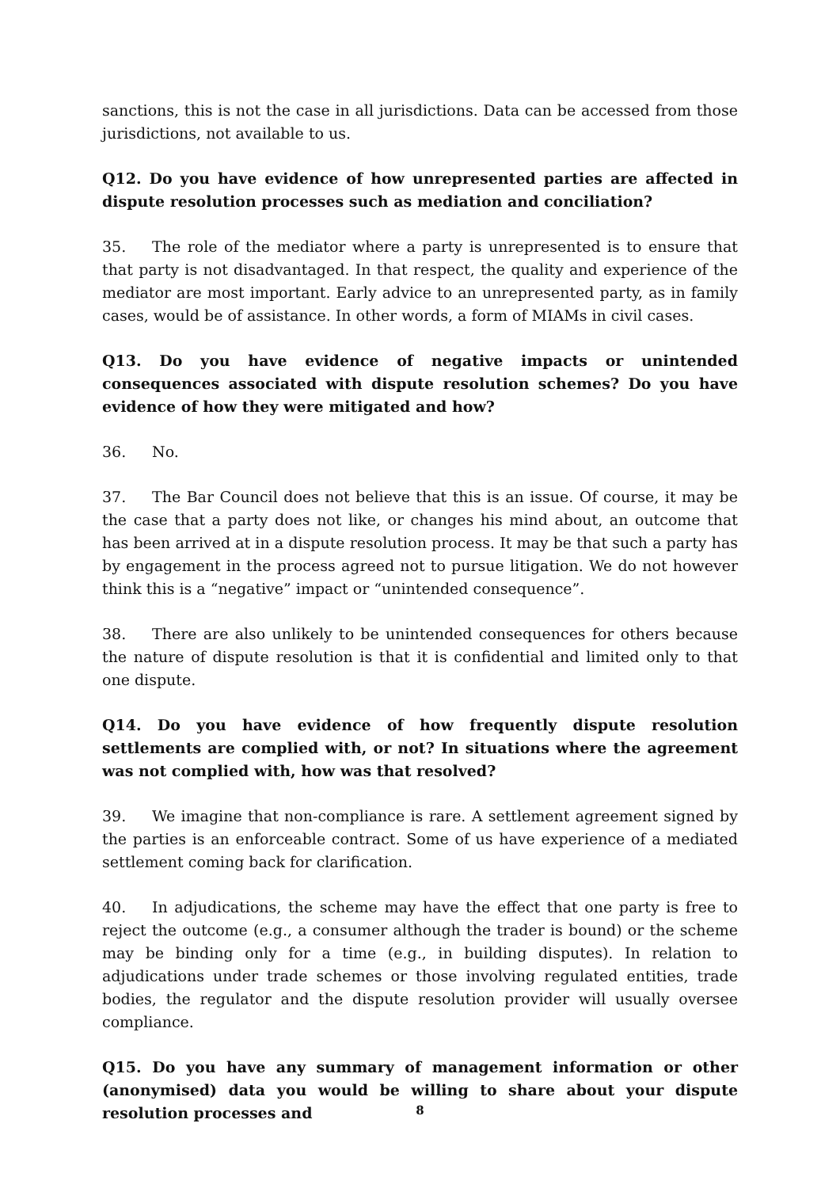sanctions, this is not the case in all jurisdictions. Data can be accessed from those jurisdictions, not available to us.
Q12. Do you have evidence of how unrepresented parties are affected in dispute resolution processes such as mediation and conciliation?
35. The role of the mediator where a party is unrepresented is to ensure that that party is not disadvantaged. In that respect, the quality and experience of the mediator are most important. Early advice to an unrepresented party, as in family cases, would be of assistance. In other words, a form of MIAMs in civil cases.
Q13. Do you have evidence of negative impacts or unintended consequences associated with dispute resolution schemes? Do you have evidence of how they were mitigated and how?
36. No.
37. The Bar Council does not believe that this is an issue. Of course, it may be the case that a party does not like, or changes his mind about, an outcome that has been arrived at in a dispute resolution process. It may be that such a party has by engagement in the process agreed not to pursue litigation. We do not however think this is a “negative” impact or “unintended consequence”.
38. There are also unlikely to be unintended consequences for others because the nature of dispute resolution is that it is confidential and limited only to that one dispute.
Q14. Do you have evidence of how frequently dispute resolution settlements are complied with, or not? In situations where the agreement was not complied with, how was that resolved?
39. We imagine that non-compliance is rare. A settlement agreement signed by the parties is an enforceable contract. Some of us have experience of a mediated settlement coming back for clarification.
40. In adjudications, the scheme may have the effect that one party is free to reject the outcome (e.g., a consumer although the trader is bound) or the scheme may be binding only for a time (e.g., in building disputes). In relation to adjudications under trade schemes or those involving regulated entities, trade bodies, the regulator and the dispute resolution provider will usually oversee compliance.
Q15. Do you have any summary of management information or other (anonymised) data you would be willing to share about your dispute resolution processes and
8